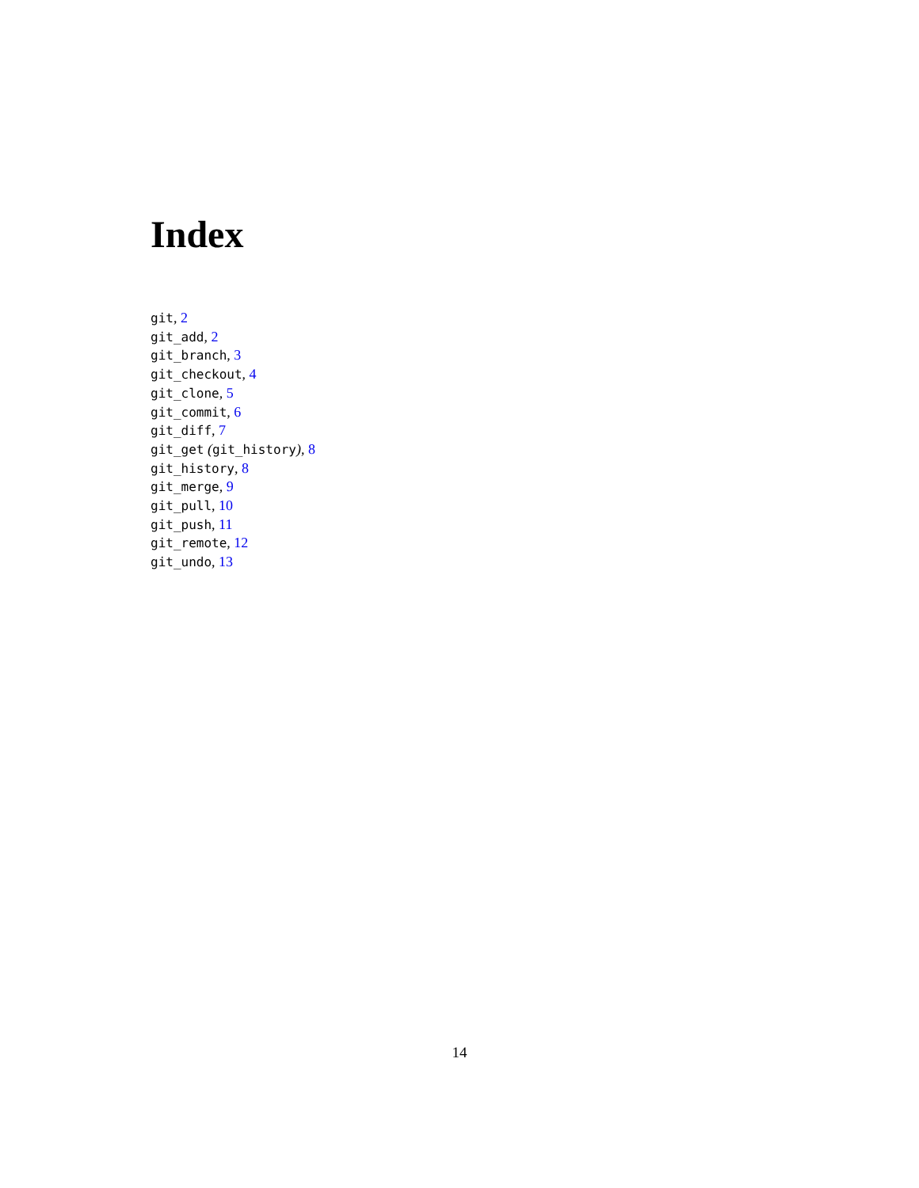Index
git, 2
git_add, 2
git_branch, 3
git_checkout, 4
git_clone, 5
git_commit, 6
git_diff, 7
git_get (git_history), 8
git_history, 8
git_merge, 9
git_pull, 10
git_push, 11
git_remote, 12
git_undo, 13
14